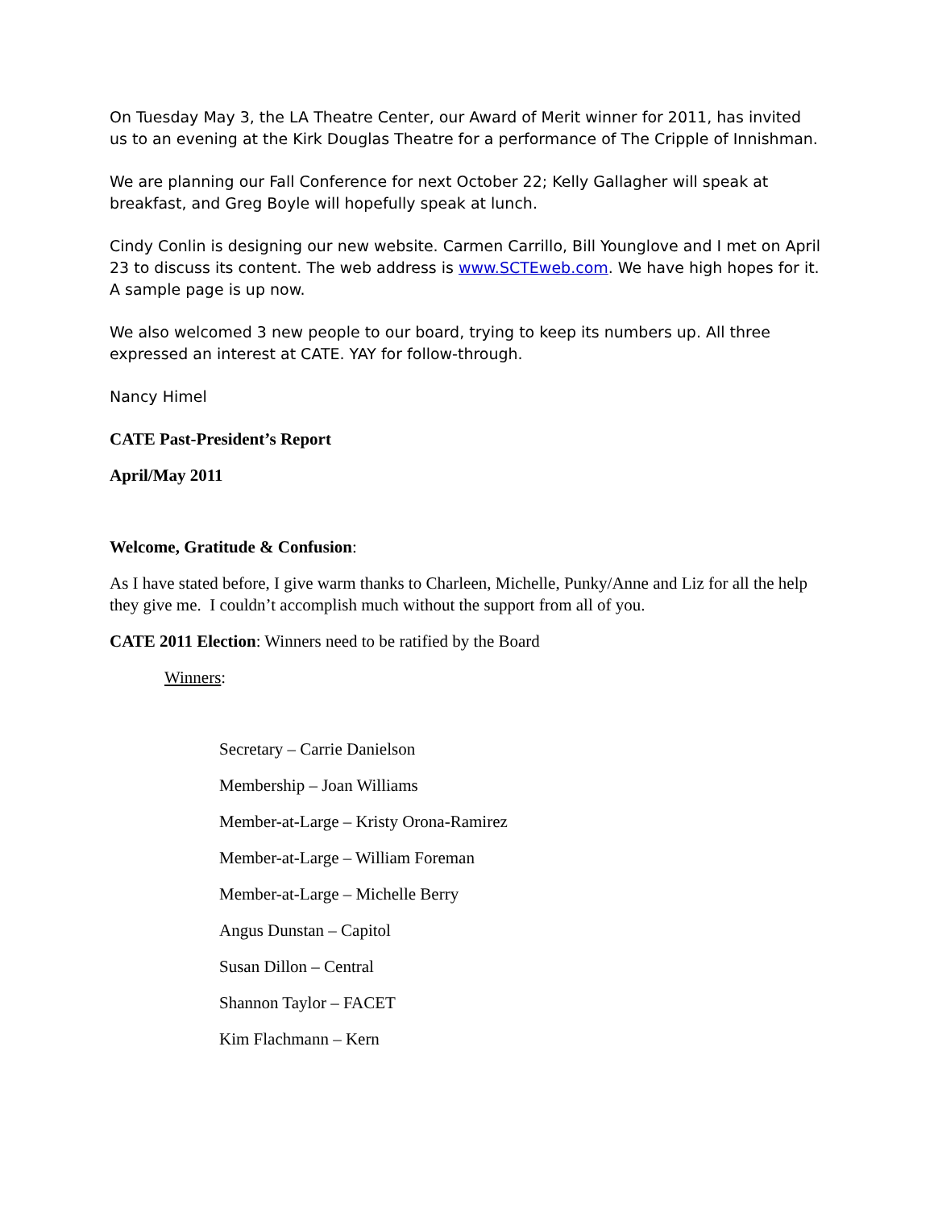On Tuesday May 3, the LA Theatre Center, our Award of Merit winner for 2011, has invited us to an evening at the Kirk Douglas Theatre for a performance of The Cripple of Innishman.
We are planning our Fall Conference for next October 22; Kelly Gallagher will speak at breakfast, and Greg Boyle will hopefully speak at lunch.
Cindy Conlin is designing our new website. Carmen Carrillo, Bill Younglove and I met on April 23 to discuss its content. The web address is www.SCTEweb.com. We have high hopes for it. A sample page is up now.
We also welcomed 3 new people to our board, trying to keep its numbers up. All three expressed an interest at CATE. YAY for follow-through.
Nancy Himel
CATE Past-President’s Report
April/May 2011
Welcome, Gratitude & Confusion:
As I have stated before, I give warm thanks to Charleen, Michelle, Punky/Anne and Liz for all the help they give me. I couldn’t accomplish much without the support from all of you.
CATE 2011 Election: Winners need to be ratified by the Board
Winners:
Secretary – Carrie Danielson
Membership – Joan Williams
Member-at-Large – Kristy Orona-Ramirez
Member-at-Large – William Foreman
Member-at-Large – Michelle Berry
Angus Dunstan – Capitol
Susan Dillon – Central
Shannon Taylor – FACET
Kim Flachmann – Kern